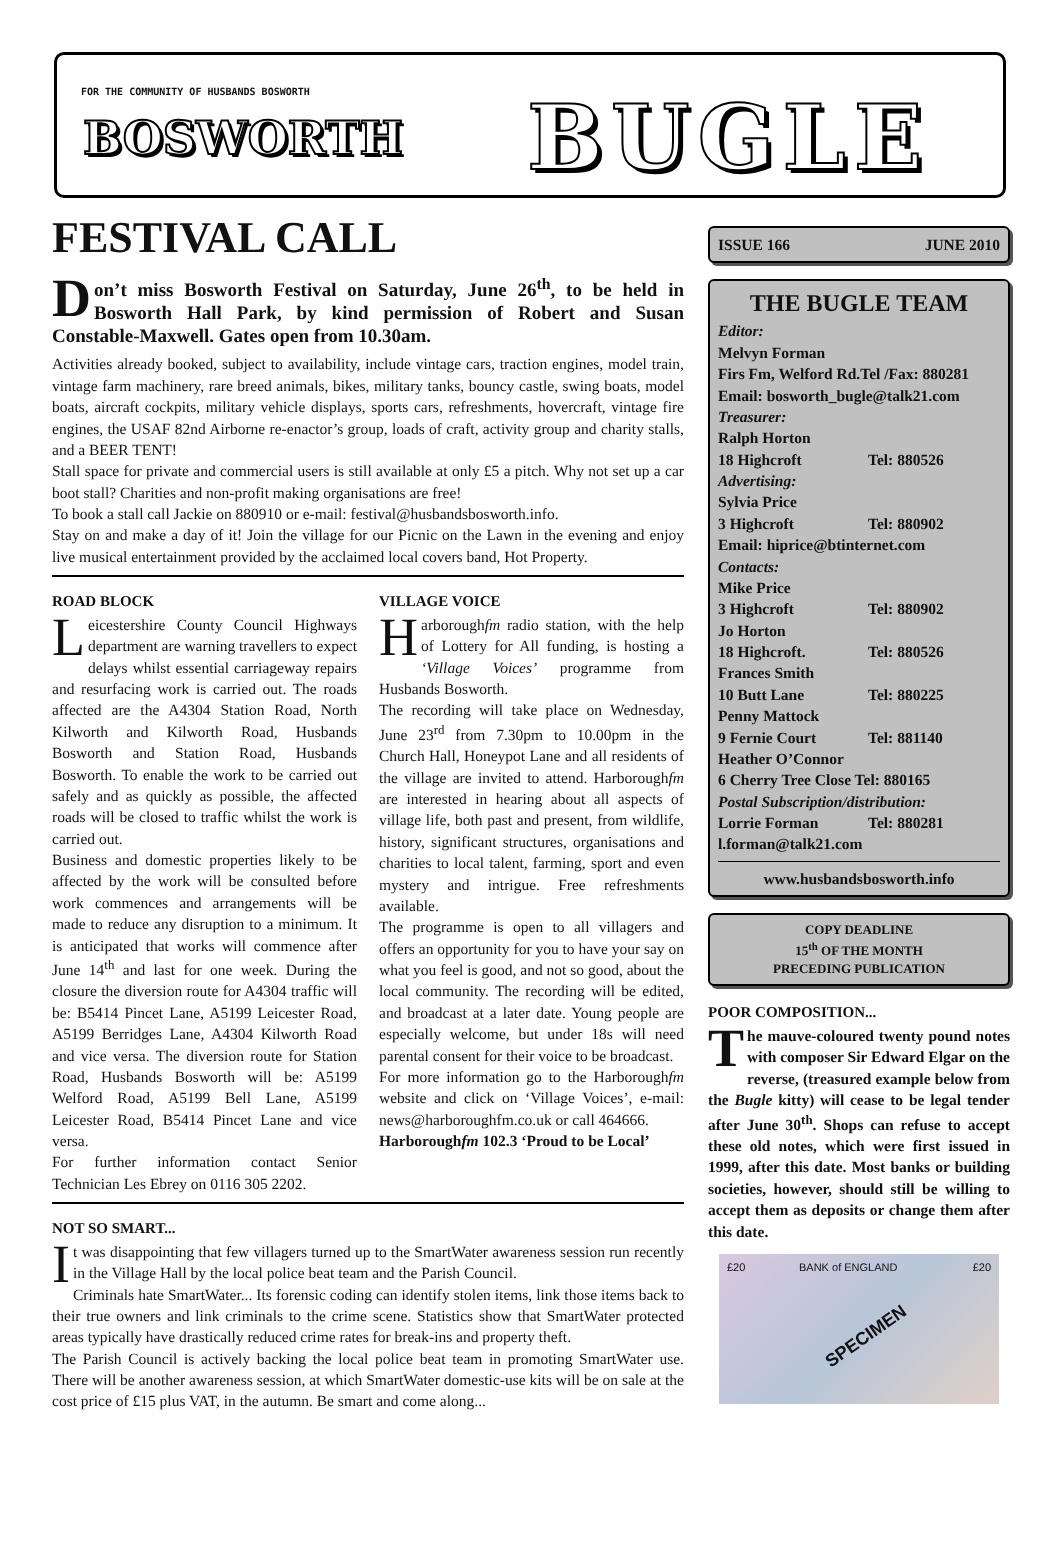FOR THE COMMUNITY OF HUSBANDS BOSWORTH
BOSWORTH BUGLE
FESTIVAL CALL
Don’t miss Bosworth Festival on Saturday, June 26<sup>th</sup>, to be held in Bosworth Hall Park, by kind permission of Robert and Susan Constable-Maxwell. Gates open from 10.30am.
Activities already booked, subject to availability, include vintage cars, traction engines, model train, vintage farm machinery, rare breed animals, bikes, military tanks, bouncy castle, swing boats, model boats, aircraft cockpits, military vehicle displays, sports cars, refreshments, hovercraft, vintage fire engines, the USAF 82nd Airborne re-enactor’s group, loads of craft, activity group and charity stalls, and a BEER TENT!
Stall space for private and commercial users is still available at only £5 a pitch. Why not set up a car boot stall? Charities and non-profit making organisations are free!
To book a stall call Jackie on 880910 or e-mail: festival@husbandsbosworth.info.
Stay on and make a day of it! Join the village for our Picnic on the Lawn in the evening and enjoy live musical entertainment provided by the acclaimed local covers band, Hot Property.
ROAD BLOCK
Leicestershire County Council Highways department are warning travellers to expect delays whilst essential carriageway repairs and resurfacing work is carried out. The roads affected are the A4304 Station Road, North Kilworth and Kilworth Road, Husbands Bosworth and Station Road, Husbands Bosworth. To enable the work to be carried out safely and as quickly as possible, the affected roads will be closed to traffic whilst the work is carried out.
Business and domestic properties likely to be affected by the work will be consulted before work commences and arrangements will be made to reduce any disruption to a minimum. It is anticipated that works will commence after June 14<sup>th</sup> and last for one week. During the closure the diversion route for A4304 traffic will be: B5414 Pincet Lane, A5199 Leicester Road, A5199 Berridges Lane, A4304 Kilworth Road and vice versa. The diversion route for Station Road, Husbands Bosworth will be: A5199 Welford Road, A5199 Bell Lane, A5199 Leicester Road, B5414 Pincet Lane and vice versa.
For further information contact Senior Technician Les Ebrey on 0116 305 2202.
VILLAGE VOICE
Harboroughfm radio station, with the help of Lottery for All funding, is hosting a ‘Village Voices’ programme from Husbands Bosworth.
The recording will take place on Wednesday, June 23<sup>rd</sup> from 7.30pm to 10.00pm in the Church Hall, Honeypot Lane and all residents of the village are invited to attend. Harboroughfm are interested in hearing about all aspects of village life, both past and present, from wildlife, history, significant structures, organisations and charities to local talent, farming, sport and even mystery and intrigue. Free refreshments available.
The programme is open to all villagers and offers an opportunity for you to have your say on what you feel is good, and not so good, about the local community. The recording will be edited, and broadcast at a later date. Young people are especially welcome, but under 18s will need parental consent for their voice to be broadcast.
For more information go to the Harboroughfm website and click on ‘Village Voices’, e-mail: news@harboroughfm.co.uk or call 464666.
Harboroughfm 102.3 ‘Proud to be Local’
NOT SO SMART...
It was disappointing that few villagers turned up to the SmartWater awareness session run recently in the Village Hall by the local police beat team and the Parish Council.
Criminals hate SmartWater... Its forensic coding can identify stolen items, link those items back to their true owners and link criminals to the crime scene. Statistics show that SmartWater protected areas typically have drastically reduced crime rates for break-ins and property theft.
The Parish Council is actively backing the local police beat team in promoting SmartWater use. There will be another awareness session, at which SmartWater domestic-use kits will be on sale at the cost price of £15 plus VAT, in the autumn. Be smart and come along...
ISSUE 166 JUNE 2010
THE BUGLE TEAM
Editor:
Melvyn Forman
Firs Fm, Welford Rd.Tel /Fax: 880281
Email: bosworth_bugle@talk21.com
Treasurer:
Ralph Horton
18 Highcroft Tel: 880526
Advertising:
Sylvia Price
3 Highcroft Tel: 880902
Email: hiprice@btinternet.com
Contacts:
Mike Price
3 Highcroft Tel: 880902
Jo Horton
18 Highcroft. Tel: 880526
Frances Smith
10 Butt Lane Tel: 880225
Penny Mattock
9 Fernie Court Tel: 881140
Heather O’Connor
6 Cherry Tree Close Tel: 880165
Postal Subscription/distribution:
Lorrie Forman Tel: 880281
l.forman@talk21.com
www.husbandsbosworth.info
COPY DEADLINE
15<sup>th</sup> OF THE MONTH
PRECEDING PUBLICATION
POOR COMPOSITION...
The mauve-coloured twenty pound notes with composer Sir Edward Elgar on the reverse, (treasured example below from the Bugle kitty) will cease to be legal tender after June 30<sup>th</sup>. Shops can refuse to accept these old notes, which were first issued in 1999, after this date. Most banks or building societies, however, should still be willing to accept them as deposits or change them after this date.
£20 BANK of ENGLAND £20
SPECIMEN